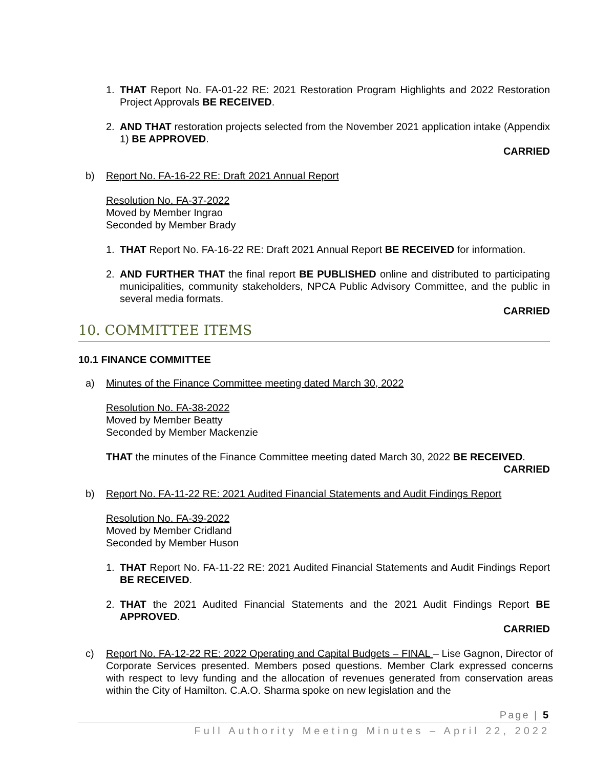1. THAT Report No. FA-01-22 RE: 2021 Restoration Program Highlights and 2022 Restoration Project Approvals BE RECEIVED.
2. AND THAT restoration projects selected from the November 2021 application intake (Appendix 1) BE APPROVED.
CARRIED
b) Report No. FA-16-22 RE: Draft 2021 Annual Report
Resolution No. FA-37-2022
Moved by Member Ingrao
Seconded by Member Brady
1. THAT Report No. FA-16-22 RE: Draft 2021 Annual Report BE RECEIVED for information.
2. AND FURTHER THAT the final report BE PUBLISHED online and distributed to participating municipalities, community stakeholders, NPCA Public Advisory Committee, and the public in several media formats.
CARRIED
10. COMMITTEE ITEMS
10.1 FINANCE COMMITTEE
a) Minutes of the Finance Committee meeting dated March 30, 2022
Resolution No. FA-38-2022
Moved by Member Beatty
Seconded by Member Mackenzie
THAT the minutes of the Finance Committee meeting dated March 30, 2022 BE RECEIVED.
CARRIED
b) Report No. FA-11-22 RE: 2021 Audited Financial Statements and Audit Findings Report
Resolution No. FA-39-2022
Moved by Member Cridland
Seconded by Member Huson
1. THAT Report No. FA-11-22 RE: 2021 Audited Financial Statements and Audit Findings Report BE RECEIVED.
2. THAT the 2021 Audited Financial Statements and the 2021 Audit Findings Report BE APPROVED.
CARRIED
c) Report No. FA-12-22 RE: 2022 Operating and Capital Budgets – FINAL – Lise Gagnon, Director of Corporate Services presented. Members posed questions. Member Clark expressed concerns with respect to levy funding and the allocation of revenues generated from conservation areas within the City of Hamilton. C.A.O. Sharma spoke on new legislation and the
Page | 5
Full Authority Meeting Minutes – April 22, 2022